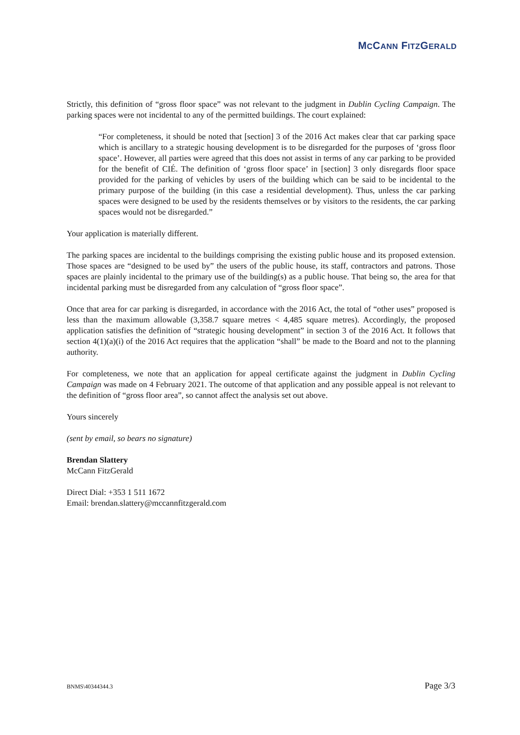MCCANN FITZGERALD
Strictly, this definition of “gross floor space” was not relevant to the judgment in Dublin Cycling Campaign. The parking spaces were not incidental to any of the permitted buildings. The court explained:
“For completeness, it should be noted that [section] 3 of the 2016 Act makes clear that car parking space which is ancillary to a strategic housing development is to be disregarded for the purposes of ‘gross floor space’. However, all parties were agreed that this does not assist in terms of any car parking to be provided for the benefit of CIÉ. The definition of ‘gross floor space’ in [section] 3 only disregards floor space provided for the parking of vehicles by users of the building which can be said to be incidental to the primary purpose of the building (in this case a residential development). Thus, unless the car parking spaces were designed to be used by the residents themselves or by visitors to the residents, the car parking spaces would not be disregarded.”
Your application is materially different.
The parking spaces are incidental to the buildings comprising the existing public house and its proposed extension. Those spaces are “designed to be used by” the users of the public house, its staff, contractors and patrons. Those spaces are plainly incidental to the primary use of the building(s) as a public house. That being so, the area for that incidental parking must be disregarded from any calculation of “gross floor space”.
Once that area for car parking is disregarded, in accordance with the 2016 Act, the total of “other uses” proposed is less than the maximum allowable (3,358.7 square metres < 4,485 square metres). Accordingly, the proposed application satisfies the definition of “strategic housing development” in section 3 of the 2016 Act. It follows that section 4(1)(a)(i) of the 2016 Act requires that the application “shall” be made to the Board and not to the planning authority.
For completeness, we note that an application for appeal certificate against the judgment in Dublin Cycling Campaign was made on 4 February 2021. The outcome of that application and any possible appeal is not relevant to the definition of “gross floor area”, so cannot affect the analysis set out above.
Yours sincerely
(sent by email, so bears no signature)
Brendan Slattery
McCann FitzGerald
Direct Dial: +353 1 511 1672
Email: brendan.slattery@mccannfitzgerald.com
BNMS\40344344.3 Page 3/3